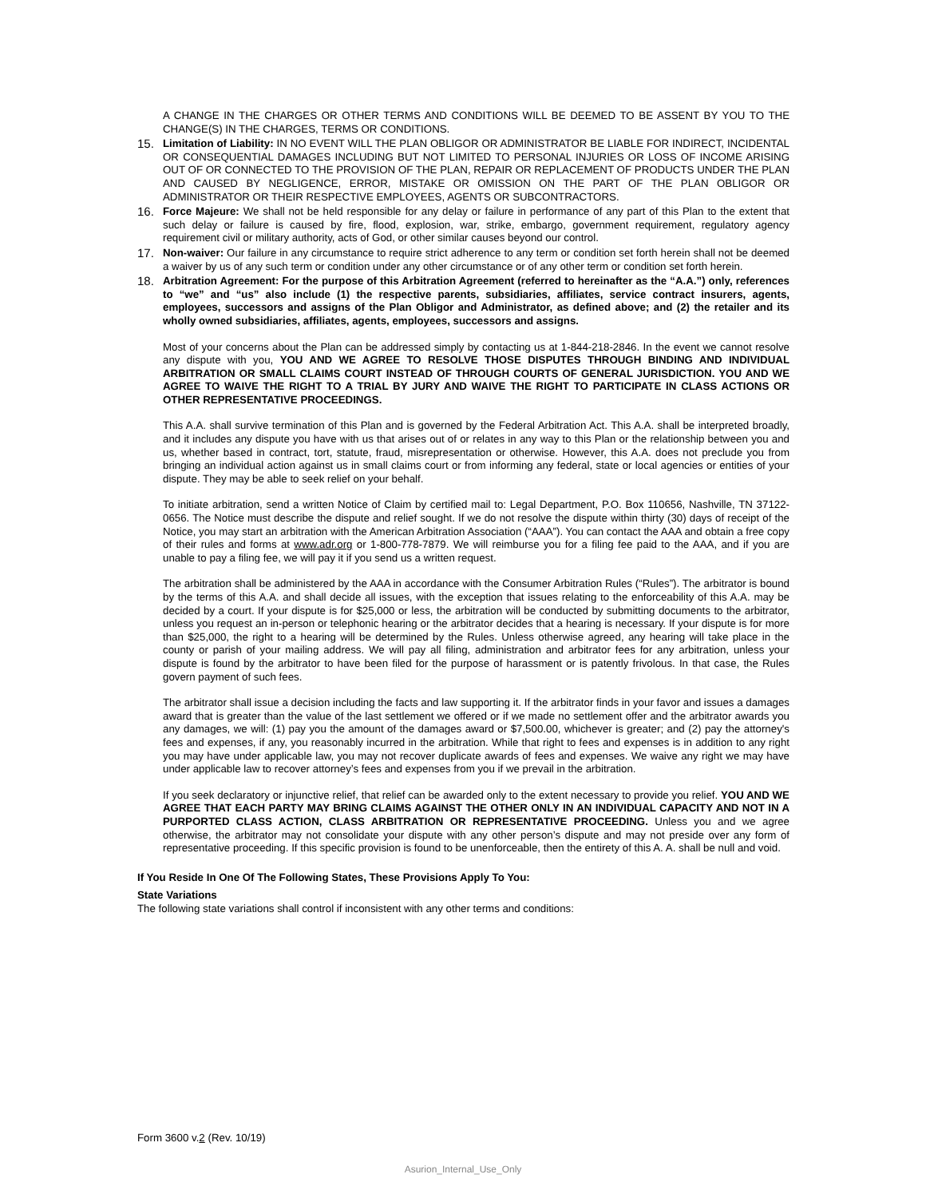A CHANGE IN THE CHARGES OR OTHER TERMS AND CONDITIONS WILL BE DEEMED TO BE ASSENT BY YOU TO THE CHANGE(S) IN THE CHARGES, TERMS OR CONDITIONS.
15. Limitation of Liability: IN NO EVENT WILL THE PLAN OBLIGOR OR ADMINISTRATOR BE LIABLE FOR INDIRECT, INCIDENTAL OR CONSEQUENTIAL DAMAGES INCLUDING BUT NOT LIMITED TO PERSONAL INJURIES OR LOSS OF INCOME ARISING OUT OF OR CONNECTED TO THE PROVISION OF THE PLAN, REPAIR OR REPLACEMENT OF PRODUCTS UNDER THE PLAN AND CAUSED BY NEGLIGENCE, ERROR, MISTAKE OR OMISSION ON THE PART OF THE PLAN OBLIGOR OR ADMINISTRATOR OR THEIR RESPECTIVE EMPLOYEES, AGENTS OR SUBCONTRACTORS.
16. Force Majeure: We shall not be held responsible for any delay or failure in performance of any part of this Plan to the extent that such delay or failure is caused by fire, flood, explosion, war, strike, embargo, government requirement, regulatory agency requirement civil or military authority, acts of God, or other similar causes beyond our control.
17. Non-waiver: Our failure in any circumstance to require strict adherence to any term or condition set forth herein shall not be deemed a waiver by us of any such term or condition under any other circumstance or of any other term or condition set forth herein.
18. Arbitration Agreement: For the purpose of this Arbitration Agreement (referred to hereinafter as the “A.A.”) only, references to “we” and “us” also include (1) the respective parents, subsidiaries, affiliates, service contract insurers, agents, employees, successors and assigns of the Plan Obligor and Administrator, as defined above; and (2) the retailer and its wholly owned subsidiaries, affiliates, agents, employees, successors and assigns.
Most of your concerns about the Plan can be addressed simply by contacting us at 1-844-218-2846. In the event we cannot resolve any dispute with you, YOU AND WE AGREE TO RESOLVE THOSE DISPUTES THROUGH BINDING AND INDIVIDUAL ARBITRATION OR SMALL CLAIMS COURT INSTEAD OF THROUGH COURTS OF GENERAL JURISDICTION. YOU AND WE AGREE TO WAIVE THE RIGHT TO A TRIAL BY JURY AND WAIVE THE RIGHT TO PARTICIPATE IN CLASS ACTIONS OR OTHER REPRESENTATIVE PROCEEDINGS.
This A.A. shall survive termination of this Plan and is governed by the Federal Arbitration Act. This A.A. shall be interpreted broadly, and it includes any dispute you have with us that arises out of or relates in any way to this Plan or the relationship between you and us, whether based in contract, tort, statute, fraud, misrepresentation or otherwise. However, this A.A. does not preclude you from bringing an individual action against us in small claims court or from informing any federal, state or local agencies or entities of your dispute. They may be able to seek relief on your behalf.
To initiate arbitration, send a written Notice of Claim by certified mail to: Legal Department, P.O. Box 110656, Nashville, TN 37122-0656. The Notice must describe the dispute and relief sought. If we do not resolve the dispute within thirty (30) days of receipt of the Notice, you may start an arbitration with the American Arbitration Association (“AAA”). You can contact the AAA and obtain a free copy of their rules and forms at www.adr.org or 1-800-778-7879. We will reimburse you for a filing fee paid to the AAA, and if you are unable to pay a filing fee, we will pay it if you send us a written request.
The arbitration shall be administered by the AAA in accordance with the Consumer Arbitration Rules (“Rules”). The arbitrator is bound by the terms of this A.A. and shall decide all issues, with the exception that issues relating to the enforceability of this A.A. may be decided by a court. If your dispute is for $25,000 or less, the arbitration will be conducted by submitting documents to the arbitrator, unless you request an in-person or telephonic hearing or the arbitrator decides that a hearing is necessary. If your dispute is for more than $25,000, the right to a hearing will be determined by the Rules. Unless otherwise agreed, any hearing will take place in the county or parish of your mailing address. We will pay all filing, administration and arbitrator fees for any arbitration, unless your dispute is found by the arbitrator to have been filed for the purpose of harassment or is patently frivolous. In that case, the Rules govern payment of such fees.
The arbitrator shall issue a decision including the facts and law supporting it. If the arbitrator finds in your favor and issues a damages award that is greater than the value of the last settlement we offered or if we made no settlement offer and the arbitrator awards you any damages, we will: (1) pay you the amount of the damages award or $7,500.00, whichever is greater; and (2) pay the attorney's fees and expenses, if any, you reasonably incurred in the arbitration. While that right to fees and expenses is in addition to any right you may have under applicable law, you may not recover duplicate awards of fees and expenses. We waive any right we may have under applicable law to recover attorney’s fees and expenses from you if we prevail in the arbitration.
If you seek declaratory or injunctive relief, that relief can be awarded only to the extent necessary to provide you relief. YOU AND WE AGREE THAT EACH PARTY MAY BRING CLAIMS AGAINST THE OTHER ONLY IN AN INDIVIDUAL CAPACITY AND NOT IN A PURPORTED CLASS ACTION, CLASS ARBITRATION OR REPRESENTATIVE PROCEEDING. Unless you and we agree otherwise, the arbitrator may not consolidate your dispute with any other person’s dispute and may not preside over any form of representative proceeding. If this specific provision is found to be unenforceable, then the entirety of this A. A. shall be null and void.
If You Reside In One Of The Following States, These Provisions Apply To You:
State Variations
The following state variations shall control if inconsistent with any other terms and conditions:
Form 3600 v.2 (Rev. 10/19)
Asurion_Internal_Use_Only